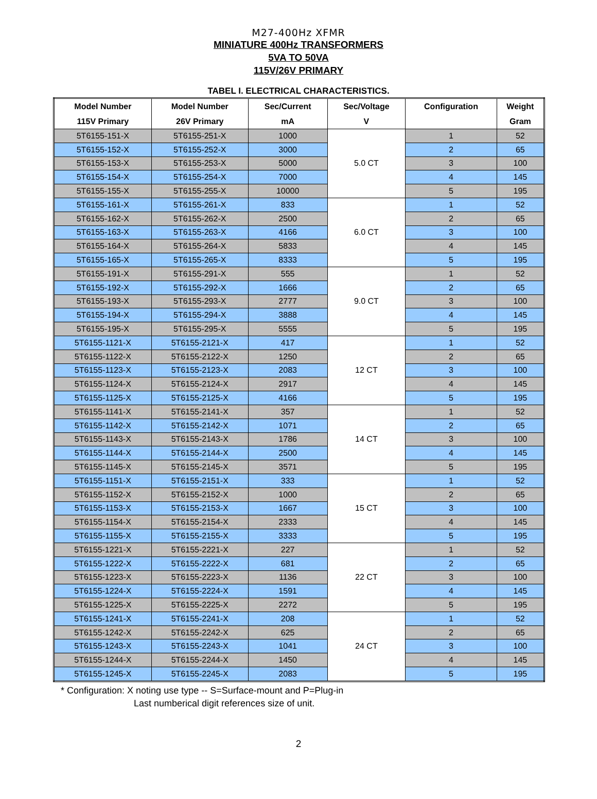M27-400Hz XFMR
MINIATURE 400Hz TRANSFORMERS
5VA TO 50VA
115V/26V PRIMARY
TABEL I. ELECTRICAL CHARACTERISTICS.
| Model Number | Model Number | Sec/Current | Sec/Voltage | Configuration | Weight |
| --- | --- | --- | --- | --- | --- |
| 115V Primary | 26V Primary | mA | V | | Gram |
| 5T6155-151-X | 5T6155-251-X | 1000 | 5.0 CT | 1 | 52 |
| 5T6155-152-X | 5T6155-252-X | 3000 | | 2 | 65 |
| 5T6155-153-X | 5T6155-253-X | 5000 | | 3 | 100 |
| 5T6155-154-X | 5T6155-254-X | 7000 | | 4 | 145 |
| 5T6155-155-X | 5T6155-255-X | 10000 | | 5 | 195 |
| 5T6155-161-X | 5T6155-261-X | 833 | 6.0 CT | 1 | 52 |
| 5T6155-162-X | 5T6155-262-X | 2500 | | 2 | 65 |
| 5T6155-163-X | 5T6155-263-X | 4166 | | 3 | 100 |
| 5T6155-164-X | 5T6155-264-X | 5833 | | 4 | 145 |
| 5T6155-165-X | 5T6155-265-X | 8333 | | 5 | 195 |
| 5T6155-191-X | 5T6155-291-X | 555 | 9.0 CT | 1 | 52 |
| 5T6155-192-X | 5T6155-292-X | 1666 | | 2 | 65 |
| 5T6155-193-X | 5T6155-293-X | 2777 | | 3 | 100 |
| 5T6155-194-X | 5T6155-294-X | 3888 | | 4 | 145 |
| 5T6155-195-X | 5T6155-295-X | 5555 | | 5 | 195 |
| 5T6155-1121-X | 5T6155-2121-X | 417 | 12 CT | 1 | 52 |
| 5T6155-1122-X | 5T6155-2122-X | 1250 | | 2 | 65 |
| 5T6155-1123-X | 5T6155-2123-X | 2083 | | 3 | 100 |
| 5T6155-1124-X | 5T6155-2124-X | 2917 | | 4 | 145 |
| 5T6155-1125-X | 5T6155-2125-X | 4166 | | 5 | 195 |
| 5T6155-1141-X | 5T6155-2141-X | 357 | 14 CT | 1 | 52 |
| 5T6155-1142-X | 5T6155-2142-X | 1071 | | 2 | 65 |
| 5T6155-1143-X | 5T6155-2143-X | 1786 | | 3 | 100 |
| 5T6155-1144-X | 5T6155-2144-X | 2500 | | 4 | 145 |
| 5T6155-1145-X | 5T6155-2145-X | 3571 | | 5 | 195 |
| 5T6155-1151-X | 5T6155-2151-X | 333 | 15 CT | 1 | 52 |
| 5T6155-1152-X | 5T6155-2152-X | 1000 | | 2 | 65 |
| 5T6155-1153-X | 5T6155-2153-X | 1667 | | 3 | 100 |
| 5T6155-1154-X | 5T6155-2154-X | 2333 | | 4 | 145 |
| 5T6155-1155-X | 5T6155-2155-X | 3333 | | 5 | 195 |
| 5T6155-1221-X | 5T6155-2221-X | 227 | 22 CT | 1 | 52 |
| 5T6155-1222-X | 5T6155-2222-X | 681 | | 2 | 65 |
| 5T6155-1223-X | 5T6155-2223-X | 1136 | | 3 | 100 |
| 5T6155-1224-X | 5T6155-2224-X | 1591 | | 4 | 145 |
| 5T6155-1225-X | 5T6155-2225-X | 2272 | | 5 | 195 |
| 5T6155-1241-X | 5T6155-2241-X | 208 | 24 CT | 1 | 52 |
| 5T6155-1242-X | 5T6155-2242-X | 625 | | 2 | 65 |
| 5T6155-1243-X | 5T6155-2243-X | 1041 | | 3 | 100 |
| 5T6155-1244-X | 5T6155-2244-X | 1450 | | 4 | 145 |
| 5T6155-1245-X | 5T6155-2245-X | 2083 | | 5 | 195 |
* Configuration: X noting use type -- S=Surface-mount and P=Plug-in
Last numberical digit references size of unit.
2